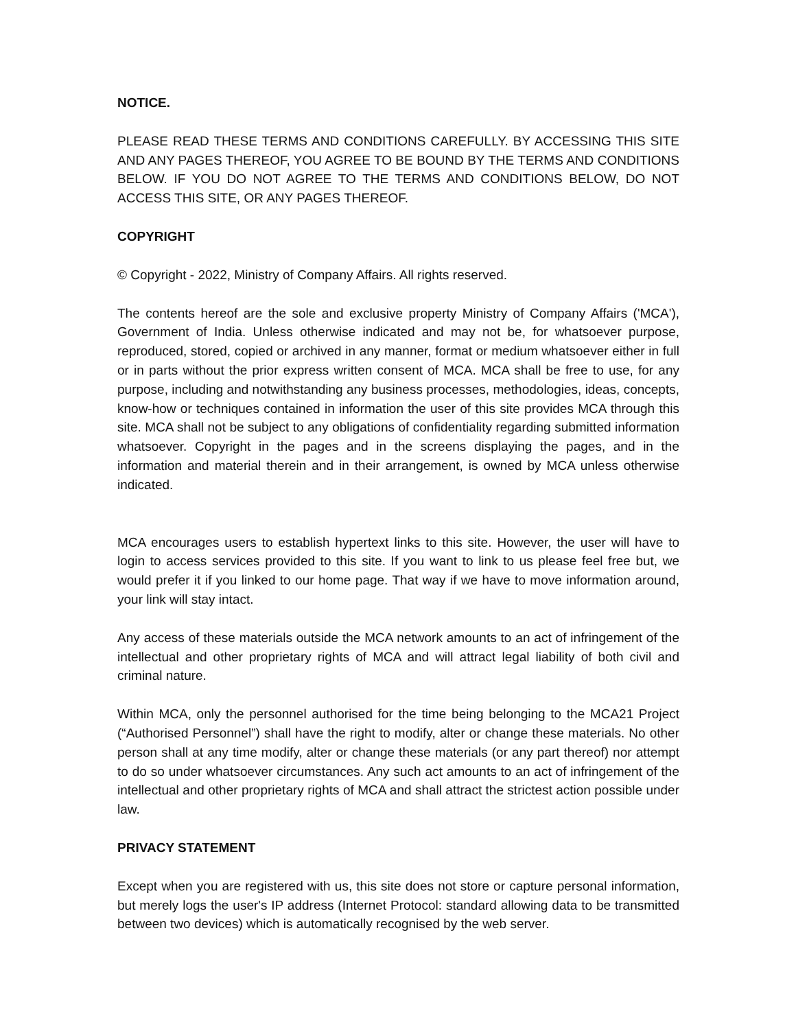NOTICE.
PLEASE READ THESE TERMS AND CONDITIONS CAREFULLY. BY ACCESSING THIS SITE AND ANY PAGES THEREOF, YOU AGREE TO BE BOUND BY THE TERMS AND CONDITIONS BELOW. IF YOU DO NOT AGREE TO THE TERMS AND CONDITIONS BELOW, DO NOT ACCESS THIS SITE, OR ANY PAGES THEREOF.
COPYRIGHT
© Copyright - 2022, Ministry of Company Affairs. All rights reserved.
The contents hereof are the sole and exclusive property Ministry of Company Affairs ('MCA'), Government of India. Unless otherwise indicated and may not be, for whatsoever purpose, reproduced, stored, copied or archived in any manner, format or medium whatsoever either in full or in parts without the prior express written consent of MCA. MCA shall be free to use, for any purpose, including and notwithstanding any business processes, methodologies, ideas, concepts, know-how or techniques contained in information the user of this site provides MCA through this site. MCA shall not be subject to any obligations of confidentiality regarding submitted information whatsoever. Copyright in the pages and in the screens displaying the pages, and in the information and material therein and in their arrangement, is owned by MCA unless otherwise indicated.
MCA encourages users to establish hypertext links to this site. However, the user will have to login to access services provided to this site. If you want to link to us please feel free but, we would prefer it if you linked to our home page. That way if we have to move information around, your link will stay intact.
Any access of these materials outside the MCA network amounts to an act of infringement of the intellectual and other proprietary rights of MCA and will attract legal liability of both civil and criminal nature.
Within MCA, only the personnel authorised for the time being belonging to the MCA21 Project (“Authorised Personnel”) shall have the right to modify, alter or change these materials. No other person shall at any time modify, alter or change these materials (or any part thereof) nor attempt to do so under whatsoever circumstances. Any such act amounts to an act of infringement of the intellectual and other proprietary rights of MCA and shall attract the strictest action possible under law.
PRIVACY STATEMENT
Except when you are registered with us, this site does not store or capture personal information, but merely logs the user's IP address (Internet Protocol: standard allowing data to be transmitted between two devices) which is automatically recognised by the web server.